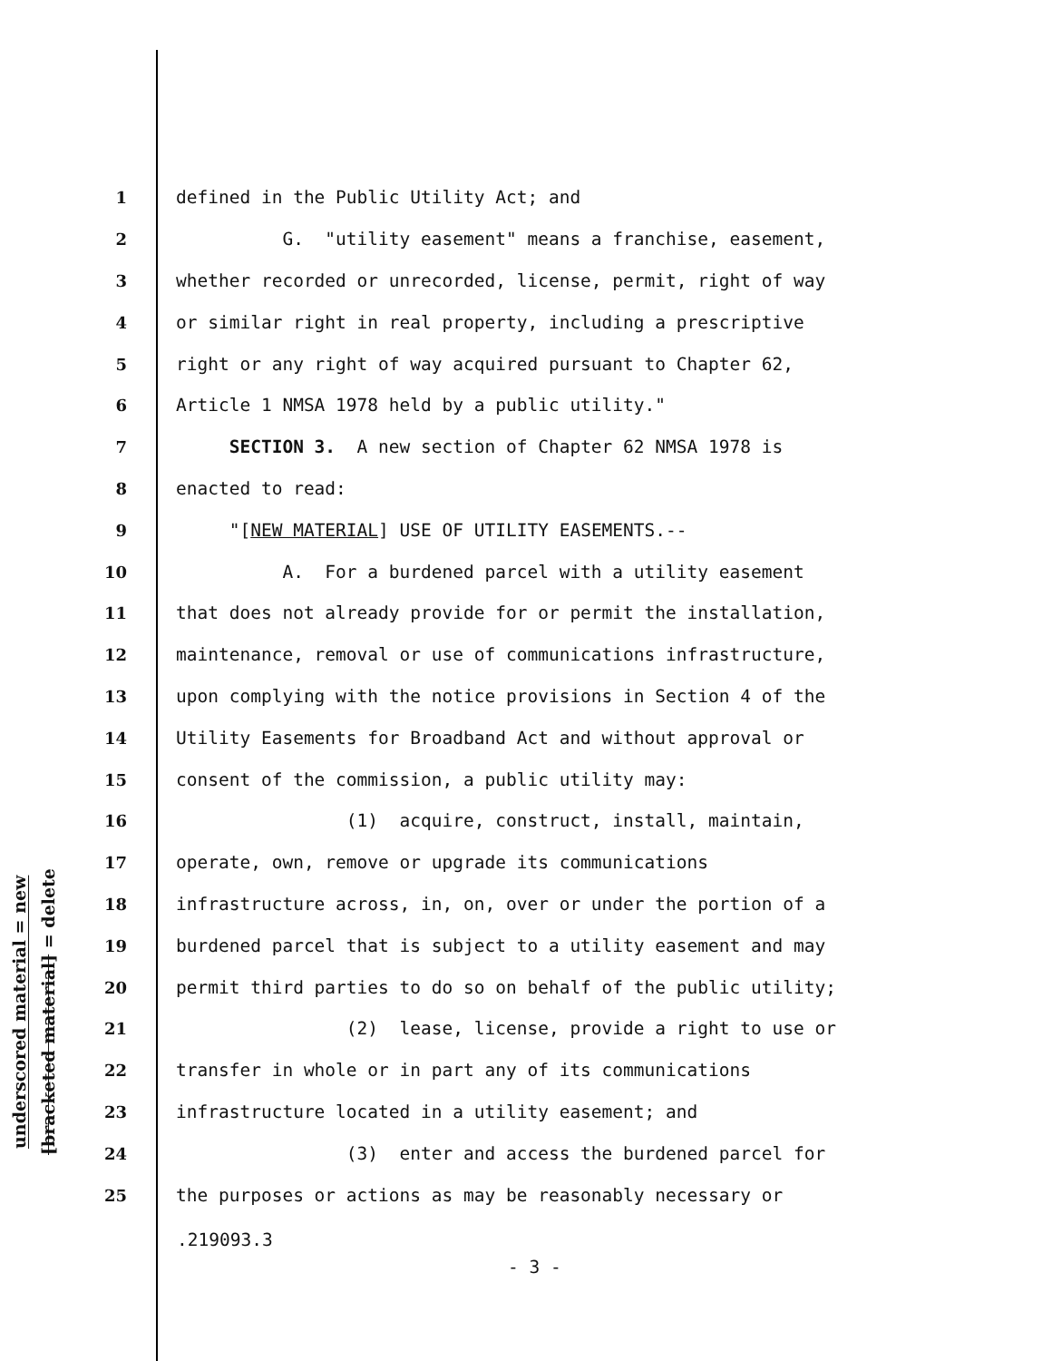underscored material = new
[bracketed material] = delete
1 defined in the Public Utility Act; and
2 G. "utility easement" means a franchise, easement,
3 whether recorded or unrecorded, license, permit, right of way
4 or similar right in real property, including a prescriptive
5 right or any right of way acquired pursuant to Chapter 62,
6 Article 1 NMSA 1978 held by a public utility."
7 SECTION 3. A new section of Chapter 62 NMSA 1978 is
8 enacted to read:
9 "[NEW MATERIAL] USE OF UTILITY EASEMENTS.--
10 A. For a burdened parcel with a utility easement
11 that does not already provide for or permit the installation,
12 maintenance, removal or use of communications infrastructure,
13 upon complying with the notice provisions in Section 4 of the
14 Utility Easements for Broadband Act and without approval or
15 consent of the commission, a public utility may:
16 (1) acquire, construct, install, maintain,
17 operate, own, remove or upgrade its communications
18 infrastructure across, in, on, over or under the portion of a
19 burdened parcel that is subject to a utility easement and may
20 permit third parties to do so on behalf of the public utility;
21 (2) lease, license, provide a right to use or
22 transfer in whole or in part any of its communications
23 infrastructure located in a utility easement; and
24 (3) enter and access the burdened parcel for
25 the purposes or actions as may be reasonably necessary or
.219093.3
- 3 -